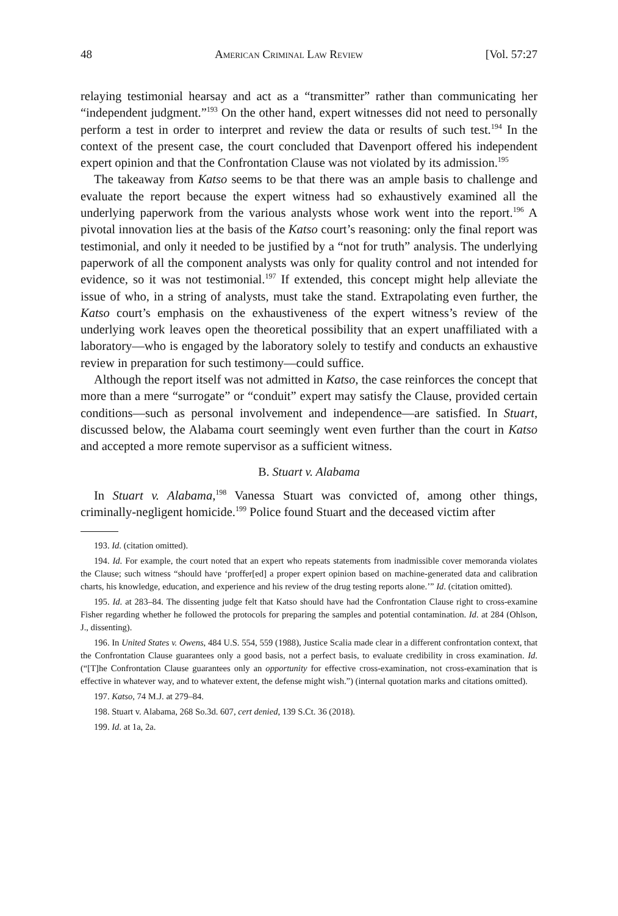48 American Criminal Law Review [Vol. 57:27
relaying testimonial hearsay and act as a “transmitter” rather than communicating her “independent judgment.”<sup>193</sup> On the other hand, expert witnesses did not need to personally perform a test in order to interpret and review the data or results of such test.<sup>194</sup> In the context of the present case, the court concluded that Davenport offered his independent expert opinion and that the Confrontation Clause was not violated by its admission.<sup>195</sup>
The takeaway from Katso seems to be that there was an ample basis to challenge and evaluate the report because the expert witness had so exhaustively examined all the underlying paperwork from the various analysts whose work went into the report.<sup>196</sup> A pivotal innovation lies at the basis of the Katso court’s reasoning: only the final report was testimonial, and only it needed to be justified by a “not for truth” analysis. The underlying paperwork of all the component analysts was only for quality control and not intended for evidence, so it was not testimonial.<sup>197</sup> If extended, this concept might help alleviate the issue of who, in a string of analysts, must take the stand. Extrapolating even further, the Katso court’s emphasis on the exhaustiveness of the expert witness’s review of the underlying work leaves open the theoretical possibility that an expert unaffiliated with a laboratory—who is engaged by the laboratory solely to testify and conducts an exhaustive review in preparation for such testimony—could suffice.
Although the report itself was not admitted in Katso, the case reinforces the concept that more than a mere “surrogate” or “conduit” expert may satisfy the Clause, provided certain conditions—such as personal involvement and independence—are satisfied. In Stuart, discussed below, the Alabama court seemingly went even further than the court in Katso and accepted a more remote supervisor as a sufficient witness.
B. Stuart v. Alabama
In Stuart v. Alabama,<sup>198</sup> Vanessa Stuart was convicted of, among other things, criminally-negligent homicide.<sup>199</sup> Police found Stuart and the deceased victim after
193. Id. (citation omitted).
194. Id. For example, the court noted that an expert who repeats statements from inadmissible cover memoranda violates the Clause; such witness “should have ‘proffer[ed] a proper expert opinion based on machine-generated data and calibration charts, his knowledge, education, and experience and his review of the drug testing reports alone.’” Id. (citation omitted).
195. Id. at 283–84. The dissenting judge felt that Katso should have had the Confrontation Clause right to cross-examine Fisher regarding whether he followed the protocols for preparing the samples and potential contamination. Id. at 284 (Ohlson, J., dissenting).
196. In United States v. Owens, 484 U.S. 554, 559 (1988), Justice Scalia made clear in a different confrontation context, that the Confrontation Clause guarantees only a good basis, not a perfect basis, to evaluate credibility in cross examination. Id. (“[T]he Confrontation Clause guarantees only an opportunity for effective cross-examination, not cross-examination that is effective in whatever way, and to whatever extent, the defense might wish.”) (internal quotation marks and citations omitted).
197. Katso, 74 M.J. at 279–84.
198. Stuart v. Alabama, 268 So.3d. 607, cert denied, 139 S.Ct. 36 (2018).
199. Id. at 1a, 2a.